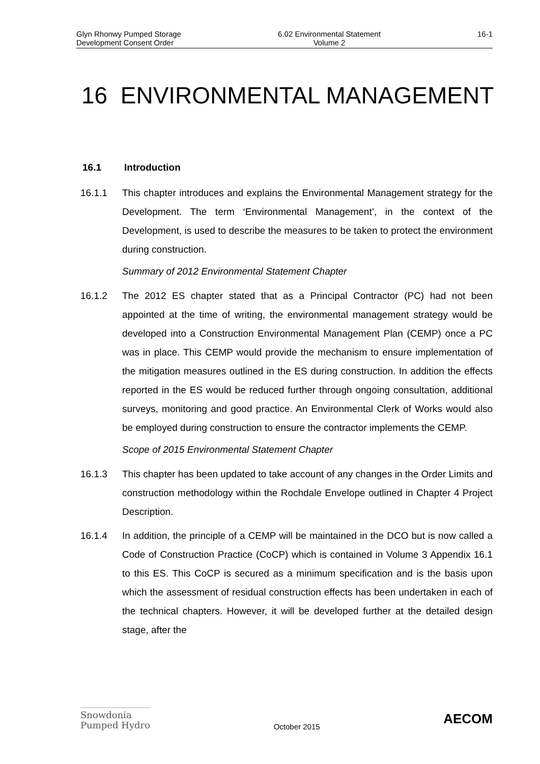Glyn Rhonwy Pumped Storage
Development Consent Order
6.02 Environmental Statement
Volume 2
16-1
16 ENVIRONMENTAL MANAGEMENT
16.1 Introduction
16.1.1 This chapter introduces and explains the Environmental Management strategy for the Development. The term ‘Environmental Management’, in the context of the Development, is used to describe the measures to be taken to protect the environment during construction.
Summary of 2012 Environmental Statement Chapter
16.1.2 The 2012 ES chapter stated that as a Principal Contractor (PC) had not been appointed at the time of writing, the environmental management strategy would be developed into a Construction Environmental Management Plan (CEMP) once a PC was in place. This CEMP would provide the mechanism to ensure implementation of the mitigation measures outlined in the ES during construction. In addition the effects reported in the ES would be reduced further through ongoing consultation, additional surveys, monitoring and good practice. An Environmental Clerk of Works would also be employed during construction to ensure the contractor implements the CEMP.
Scope of 2015 Environmental Statement Chapter
16.1.3 This chapter has been updated to take account of any changes in the Order Limits and construction methodology within the Rochdale Envelope outlined in Chapter 4 Project Description.
16.1.4 In addition, the principle of a CEMP will be maintained in the DCO but is now called a Code of Construction Practice (CoCP) which is contained in Volume 3 Appendix 16.1 to this ES. This CoCP is secured as a minimum specification and is the basis upon which the assessment of residual construction effects has been undertaken in each of the technical chapters. However, it will be developed further at the detailed design stage, after the
Snowdonia
Pumped Hydro
October 2015
AECOM